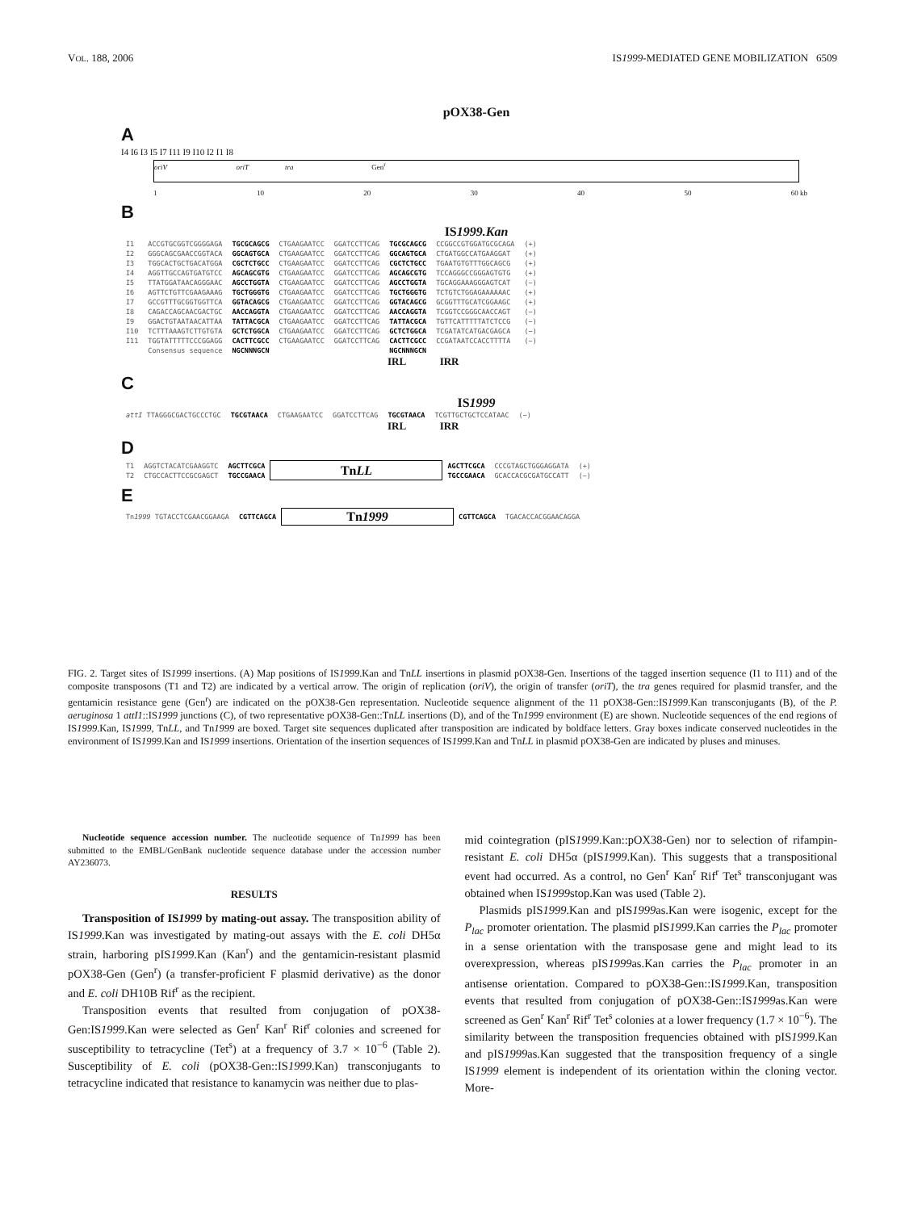VOL. 188, 2006 IS1999-MEDIATED GENE MOBILIZATION 6509
pOX38-Gen
A
I4 I6 I3 I5 I7 I11 I9 I10 I2 I1 I8
oriV oriT tra Gen<sup>r</sup>
1 10 20 30 40 50 60 kb
B
IS1999.Kan
| I1 | ACCGTGCGGTCGGGGAGA | TGCGCAGCG | CTGAAGAATCC | GGATCCTTCAG | TGCGCAGCG | CCGGCCGTGGATGCGCAGA | (+) |
| I2 | GGGCAGCGAACCGGTACA | GGCAGTGCA | CTGAAGAATCC | GGATCCTTCAG | GGCAGTGCA | CTGATGGCCATGAAGGAT | (+) |
| I3 | TGGCACTGCTGACATGGA | CGCTCTGCC | CTGAAGAATCC | GGATCCTTCAG | CGCTCTGCC | TGAATGTGTTTGGCAGCG | (+) |
| I4 | AGGTTGCCAGTGATGTCC | AGCAGCGTG | CTGAAGAATCC | GGATCCTTCAG | AGCAGCGTG | TCCAGGGCCGGGAGTGTG | (+) |
| I5 | TTATGGATAACAGGGAAC | AGCCTGGTA | CTGAAGAATCC | GGATCCTTCAG | AGCCTGGTA | TGCAGGAAAGGGAGTCAT | (−) |
| I6 | AGTTCTGTTCGAAGAAAG | TGCTGGGTG | CTGAAGAATCC | GGATCCTTCAG | TGCTGGGTG | TCTGTCTGGAGAAAAAAC | (+) |
| I7 | GCCGTTTGCGGTGGTTCA | GGTACAGCG | CTGAAGAATCC | GGATCCTTCAG | GGTACAGCG | GCGGTTTGCATCGGAAGC | (+) |
| I8 | CAGACCAGCAACGACTGC | AACCAGGTA | CTGAAGAATCC | GGATCCTTCAG | AACCAGGTA | TCGGTCCGGGCAACCAGT | (−) |
| I9 | GGACTGTAATAACATTAA | TATTACGCA | CTGAAGAATCC | GGATCCTTCAG | TATTACGCA | TGTTCATTTTTATCTCCG | (−) |
| I10 | TCTTTAAAGTCTTGTGTA | GCTCTGGCA | CTGAAGAATCC | GGATCCTTCAG | GCTCTGGCA | TCGATATCATGACGAGCA | (−) |
| I11 | TGGTATTTTTCCCGGAGG | CACTTCGCC | CTGAAGAATCC | GGATCCTTCAG | CACTTCGCC | CCGATAATCCACCTTTTA | (−) |
| | Consensus sequence | NGCNNNGCN | | | NGCNNNGCN | | |
IRL IRR
C
IS1999
| attI TTAGGGCGACTGCCCTGC | TGCGTAACA | CTGAAGAATCC | GGATCCTTCAG | TGCGTAACA | TCGTTGCTGCTCCATAAC | (−) |
IRL IRR
D
| T1 | AGGTCTACATCGAAGGTC | AGCTTCGCA | Tn LL | AGCTTCGCA | CCCGTAGCTGGGAGGATA | (+) |
| T2 | CTGCCACTTCCGCGAGCT | TGCCGAACA | | TGCCGAACA | GCACCACGCGATGCCATT | (−) |
E
| Tn 1999 TGTACCTCGAACGGAAGA | CGTTCAGCA | Tn 1999 | CGTTCAGCA | TGACACCACGGAACAGGA |
FIG. 2. Target sites of IS1999 insertions. (A) Map positions of IS1999.Kan and TnLL insertions in plasmid pOX38-Gen. Insertions of the tagged insertion sequence (I1 to I11) and of the composite transposons (T1 and T2) are indicated by a vertical arrow. The origin of replication (oriV), the origin of transfer (oriT), the tra genes required for plasmid transfer, and the gentamicin resistance gene (Gen<sup>r</sup>) are indicated on the pOX38-Gen representation. Nucleotide sequence alignment of the 11 pOX38-Gen::IS1999.Kan transconjugants (B), of the P. aeruginosa 1 attI1::IS1999 junctions (C), of two representative pOX38-Gen::TnLL insertions (D), and of the Tn1999 environment (E) are shown. Nucleotide sequences of the end regions of IS1999.Kan, IS1999, TnLL, and Tn1999 are boxed. Target site sequences duplicated after transposition are indicated by boldface letters. Gray boxes indicate conserved nucleotides in the environment of IS1999.Kan and IS1999 insertions. Orientation of the insertion sequences of IS1999.Kan and TnLL in plasmid pOX38-Gen are indicated by pluses and minuses.
Nucleotide sequence accession number. The nucleotide sequence of Tn1999 has been submitted to the EMBL/GenBank nucleotide sequence database under the accession number AY236073.
RESULTS
Transposition of IS1999 by mating-out assay. The transposition ability of IS1999.Kan was investigated by mating-out assays with the E. coli DH5α strain, harboring pIS1999.Kan (Kan<sup>r</sup>) and the gentamicin-resistant plasmid pOX38-Gen (Gen<sup>r</sup>) (a transfer-proficient F plasmid derivative) as the donor and E. coli DH10B Rif<sup>r</sup> as the recipient.
Transposition events that resulted from conjugation of pOX38-Gen:IS1999.Kan were selected as Gen<sup>r</sup> Kan<sup>r</sup> Rif<sup>r</sup> colonies and screened for susceptibility to tetracycline (Tet<sup>s</sup>) at a frequency of 3.7 × 10<sup>−6</sup> (Table 2). Susceptibility of E. coli (pOX38-Gen::IS1999.Kan) transconjugants to tetracycline indicated that resistance to kanamycin was neither due to plas-
mid cointegration (pIS1999.Kan::pOX38-Gen) nor to selection of rifampin-resistant E. coli DH5α (pIS1999.Kan). This suggests that a transpositional event had occurred. As a control, no Gen<sup>r</sup> Kan<sup>r</sup> Rif<sup>r</sup> Tet<sup>s</sup> transconjugant was obtained when IS1999stop.Kan was used (Table 2).
Plasmids pIS1999.Kan and pIS1999as.Kan were isogenic, except for the P<sub>lac</sub> promoter orientation. The plasmid pIS1999.Kan carries the P<sub>lac</sub> promoter in a sense orientation with the transposase gene and might lead to its overexpression, whereas pIS1999as.Kan carries the P<sub>lac</sub> promoter in an antisense orientation. Compared to pOX38-Gen::IS1999.Kan, transposition events that resulted from conjugation of pOX38-Gen::IS1999as.Kan were screened as Gen<sup>r</sup> Kan<sup>r</sup> Rif<sup>r</sup> Tet<sup>s</sup> colonies at a lower frequency (1.7 × 10<sup>−6</sup>). The similarity between the transposition frequencies obtained with pIS1999.Kan and pIS1999as.Kan suggested that the transposition frequency of a single IS1999 element is independent of its orientation within the cloning vector. More-